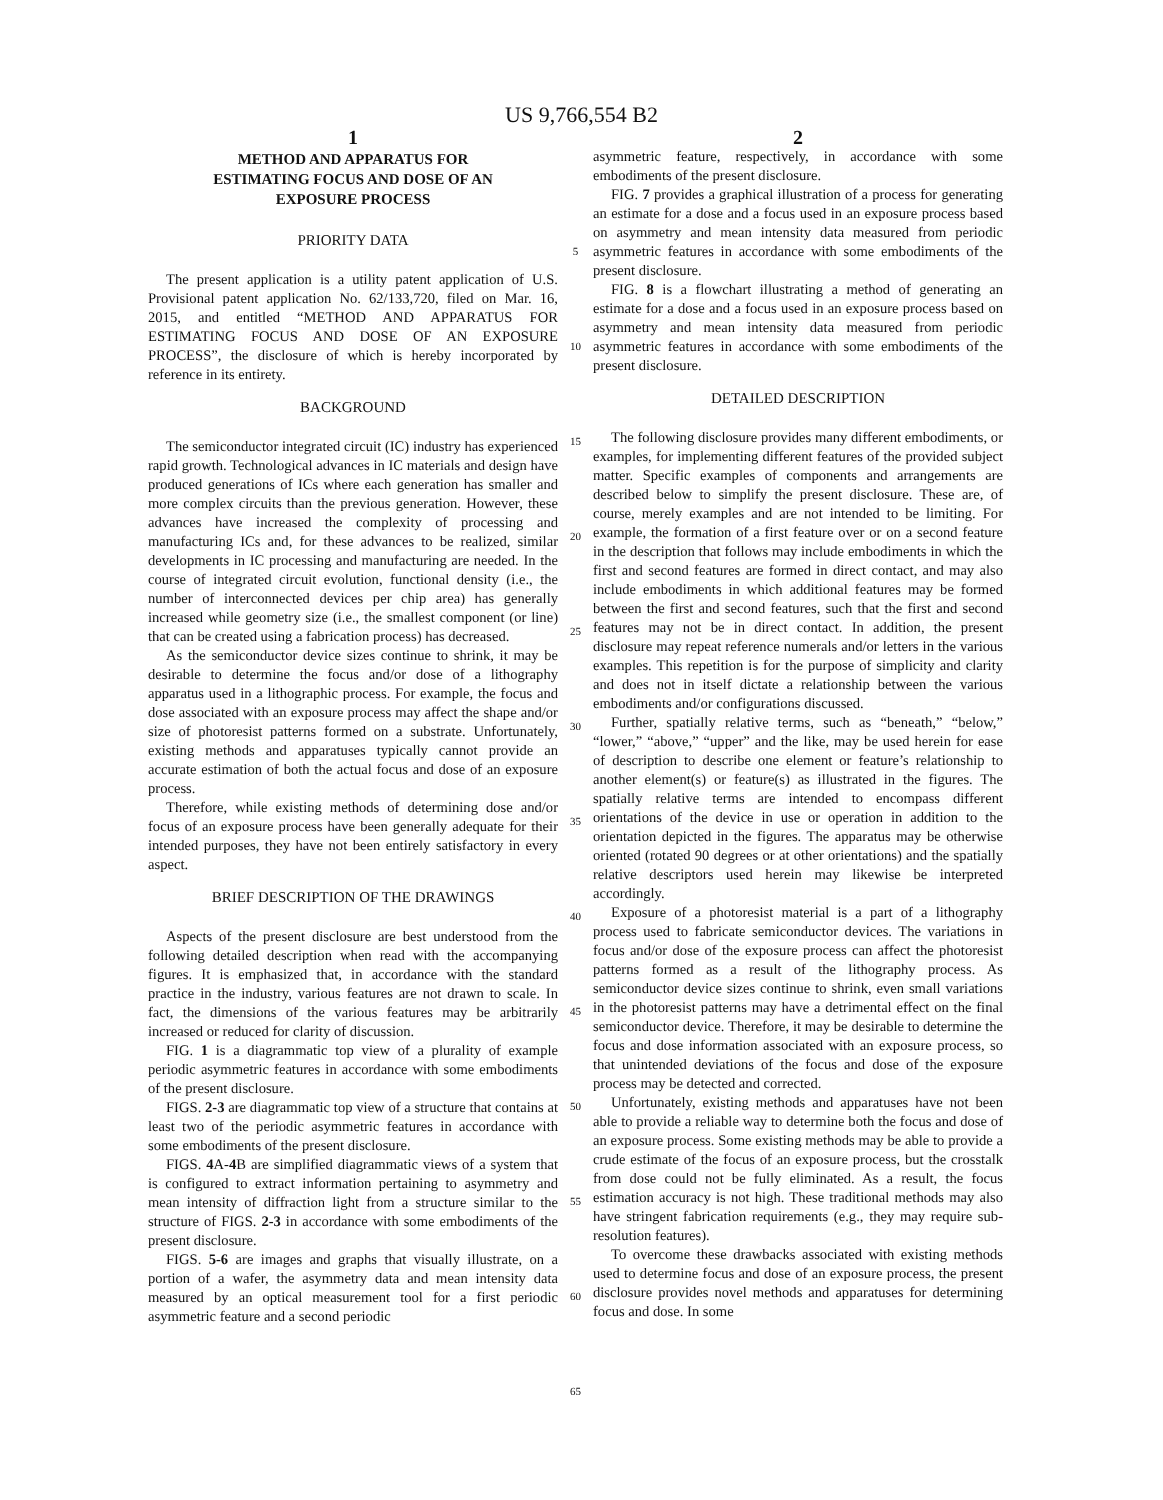US 9,766,554 B2
1
METHOD AND APPARATUS FOR
ESTIMATING FOCUS AND DOSE OF AN
EXPOSURE PROCESS
PRIORITY DATA
The present application is a utility patent application of U.S. Provisional patent application No. 62/133,720, filed on Mar. 16, 2015, and entitled “METHOD AND APPARATUS FOR ESTIMATING FOCUS AND DOSE OF AN EXPOSURE PROCESS”, the disclosure of which is hereby incorporated by reference in its entirety.
BACKGROUND
The semiconductor integrated circuit (IC) industry has experienced rapid growth. Technological advances in IC materials and design have produced generations of ICs where each generation has smaller and more complex circuits than the previous generation. However, these advances have increased the complexity of processing and manufacturing ICs and, for these advances to be realized, similar developments in IC processing and manufacturing are needed. In the course of integrated circuit evolution, functional density (i.e., the number of interconnected devices per chip area) has generally increased while geometry size (i.e., the smallest component (or line) that can be created using a fabrication process) has decreased.
As the semiconductor device sizes continue to shrink, it may be desirable to determine the focus and/or dose of a lithography apparatus used in a lithographic process. For example, the focus and dose associated with an exposure process may affect the shape and/or size of photoresist patterns formed on a substrate. Unfortunately, existing methods and apparatuses typically cannot provide an accurate estimation of both the actual focus and dose of an exposure process.
Therefore, while existing methods of determining dose and/or focus of an exposure process have been generally adequate for their intended purposes, they have not been entirely satisfactory in every aspect.
BRIEF DESCRIPTION OF THE DRAWINGS
Aspects of the present disclosure are best understood from the following detailed description when read with the accompanying figures. It is emphasized that, in accordance with the standard practice in the industry, various features are not drawn to scale. In fact, the dimensions of the various features may be arbitrarily increased or reduced for clarity of discussion.
FIG. 1 is a diagrammatic top view of a plurality of example periodic asymmetric features in accordance with some embodiments of the present disclosure.
FIGS. 2-3 are diagrammatic top view of a structure that contains at least two of the periodic asymmetric features in accordance with some embodiments of the present disclosure.
FIGS. 4 A-4 B are simplified diagrammatic views of a system that is configured to extract information pertaining to asymmetry and mean intensity of diffraction light from a structure similar to the structure of FIGS. 2-3 in accordance with some embodiments of the present disclosure.
FIGS. 5-6 are images and graphs that visually illustrate, on a portion of a wafer, the asymmetry data and mean intensity data measured by an optical measurement tool for a first periodic asymmetric feature and a second periodic
5
10
15
20
25
30
35
40
45
50
55
60
65
2
asymmetric feature, respectively, in accordance with some embodiments of the present disclosure.
FIG. 7 provides a graphical illustration of a process for generating an estimate for a dose and a focus used in an exposure process based on asymmetry and mean intensity data measured from periodic asymmetric features in accordance with some embodiments of the present disclosure.
FIG. 8 is a flowchart illustrating a method of generating an estimate for a dose and a focus used in an exposure process based on asymmetry and mean intensity data measured from periodic asymmetric features in accordance with some embodiments of the present disclosure.
DETAILED DESCRIPTION
The following disclosure provides many different embodiments, or examples, for implementing different features of the provided subject matter. Specific examples of components and arrangements are described below to simplify the present disclosure. These are, of course, merely examples and are not intended to be limiting. For example, the formation of a first feature over or on a second feature in the description that follows may include embodiments in which the first and second features are formed in direct contact, and may also include embodiments in which additional features may be formed between the first and second features, such that the first and second features may not be in direct contact. In addition, the present disclosure may repeat reference numerals and/or letters in the various examples. This repetition is for the purpose of simplicity and clarity and does not in itself dictate a relationship between the various embodiments and/or configurations discussed.
Further, spatially relative terms, such as “beneath,” “below,” “lower,” “above,” “upper” and the like, may be used herein for ease of description to describe one element or feature’s relationship to another element(s) or feature(s) as illustrated in the figures. The spatially relative terms are intended to encompass different orientations of the device in use or operation in addition to the orientation depicted in the figures. The apparatus may be otherwise oriented (rotated 90 degrees or at other orientations) and the spatially relative descriptors used herein may likewise be interpreted accordingly.
Exposure of a photoresist material is a part of a lithography process used to fabricate semiconductor devices. The variations in focus and/or dose of the exposure process can affect the photoresist patterns formed as a result of the lithography process. As semiconductor device sizes continue to shrink, even small variations in the photoresist patterns may have a detrimental effect on the final semiconductor device. Therefore, it may be desirable to determine the focus and dose information associated with an exposure process, so that unintended deviations of the focus and dose of the exposure process may be detected and corrected.
Unfortunately, existing methods and apparatuses have not been able to provide a reliable way to determine both the focus and dose of an exposure process. Some existing methods may be able to provide a crude estimate of the focus of an exposure process, but the crosstalk from dose could not be fully eliminated. As a result, the focus estimation accuracy is not high. These traditional methods may also have stringent fabrication requirements (e.g., they may require sub-resolution features).
To overcome these drawbacks associated with existing methods used to determine focus and dose of an exposure process, the present disclosure provides novel methods and apparatuses for determining focus and dose. In some